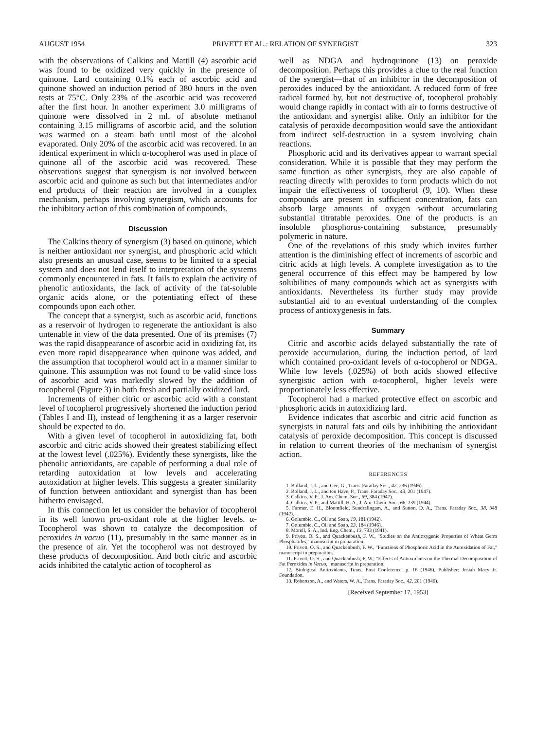AUGUST 1954 PRIVETT ET AL.: RELATION OF SYNERGIST 323
with the observations of Calkins and Mattill (4) ascorbic acid was found to be oxidized very quickly in the presence of quinone. Lard containing 0.1% each of ascorbic acid and quinone showed an induction period of 380 hours in the oven tests at 75°C. Only 23% of the ascorbic acid was recovered after the first hour. In another experiment 3.0 milligrams of quinone were dissolved in 2 ml. of absolute methanol containing 3.15 milligrams of ascorbic acid, and the solution was warmed on a steam bath until most of the alcohol evaporated. Only 20% of the ascorbic acid was recovered. In an identical experiment in which α-tocopherol was used in place of quinone all of the ascorbic acid was recovered. These observations suggest that synergism is not involved between ascorbic acid and quinone as such but that intermediates and/or end products of their reaction are involved in a complex mechanism, perhaps involving synergism, which accounts for the inhibitory action of this combination of compounds.
Discussion
The Calkins theory of synergism (3) based on quinone, which is neither antioxidant nor synergist, and phosphoric acid which also presents an unusual case, seems to be limited to a special system and does not lend itself to interpretation of the systems commonly encountered in fats. It fails to explain the activity of phenolic antioxidants, the lack of activity of the fat-soluble organic acids alone, or the potentiating effect of these compounds upon each other.
The concept that a synergist, such as ascorbic acid, functions as a reservoir of hydrogen to regenerate the antioxidant is also untenable in view of the data presented. One of its premises (7) was the rapid disappearance of ascorbic acid in oxidizing fat, its even more rapid disappearance when quinone was added, and the assumption that tocopherol would act in a manner similar to quinone. This assumption was not found to be valid since loss of ascorbic acid was markedly slowed by the addition of tocopherol (Figure 3) in both fresh and partially oxidized lard.
Increments of either citric or ascorbic acid with a constant level of tocopherol progressively shortened the induction period (Tables I and II), instead of lengthening it as a larger reservoir should be expected to do.
With a given level of tocopherol in autoxidizing fat, both ascorbic and citric acids showed their greatest stabilizing effect at the lowest level (.025%). Evidently these synergists, like the phenolic antioxidants, are capable of performing a dual role of retarding autoxidation at low levels and accelerating autoxidation at higher levels. This suggests a greater similarity of function between antioxidant and synergist than has been hitherto envisaged.
In this connection let us consider the behavior of tocopherol in its well known pro-oxidant role at the higher levels. α-Tocopherol was shown to catalyze the decomposition of peroxides in vacuo (11), presumably in the same manner as in the presence of air. Yet the tocopherol was not destroyed by these products of decomposition. And both citric and ascorbic acids inhibited the catalytic action of tocopherol as
well as NDGA and hydroquinone (13) on peroxide decomposition. Perhaps this provides a clue to the real function of the synergist—that of an inhibitor in the decomposition of peroxides induced by the antioxidant. A reduced form of free radical formed by, but not destructive of, tocopherol probably would change rapidly in contact with air to forms destructive of the antioxidant and synergist alike. Only an inhibitor for the catalysis of peroxide decomposition would save the antioxidant from indirect self-destruction in a system involving chain reactions.
Phosphoric acid and its derivatives appear to warrant special consideration. While it is possible that they may perform the same function as other synergists, they are also capable of reacting directly with peroxides to form products which do not impair the effectiveness of tocopherol (9, 10). When these compounds are present in sufficient concentration, fats can absorb large amounts of oxygen without accumulating substantial titratable peroxides. One of the products is an insoluble phosphorus-containing substance, presumably polymeric in nature.
One of the revelations of this study which invites further attention is the diminishing effect of increments of ascorbic and citric acids at high levels. A complete investigation as to the general occurrence of this effect may be hampered by low solubilities of many compounds which act as synergists with antioxidants. Nevertheless its further study may provide substantial aid to an eventual understanding of the complex process of antioxygenesis in fats.
Summary
Citric and ascorbic acids delayed substantially the rate of peroxide accumulation, during the induction period, of lard which contained pro-oxidant levels of α-tocopherol or NDGA. While low levels (.025%) of both acids showed effective synergistic action with α-tocopherol, higher levels were proportionately less effective.
Tocopherol had a marked protective effect on ascorbic and phosphoric acids in autoxidizing lard.
Evidence indicates that ascorbic and citric acid function as synergists in natural fats and oils by inhibiting the antioxidant catalysis of peroxide decomposition. This concept is discussed in relation to current theories of the mechanism of synergist action.
REFERENCES
1. Bolland, J. L., and Gee, G., Trans. Faraday Soc., 42, 236 (1946).
2. Bolland, J. L., and ten Have, P., Trans. Faraday Soc., 43, 201 (1947).
3. Calkins, V. P., J. Am. Chem. Soc., 69, 384 (1947).
4. Calkins, V. P., and Mattill, H. A., J. Am. Chem. Soc., 66, 239 (1944).
5. Farmer, E. H., Bloomfield, Sundralingam, A., and Sutton, D. A., Trans. Faraday Soc., 38, 348 (1942).
6. Golumbic, C., Oil and Soap, 19, 181 (1942).
7. Golumbic, C., Oil and Soap, 23, 184 (1946).
8. Morell, S. A., Ind. Eng. Chem., 13, 793 (1941).
9. Privett, O. S., and Quackenbush, F. W., "Studies on the Antioxygenic Properties of Wheat Germ Phosphatides," manuscript in preparation.
10. Privett, O. S., and Quackenbush, F. W., "Functions of Phosphoric Acid in the Autoxidation of Fat," manuscript in preparation.
11. Privett, O. S., and Quackenbush, F. W., "Effects of Antioxidants on the Thermal Decomposition of Fat Peroxides in Vacuo," manuscript in preparation.
12. Biological Antioxidants, Trans. First Conference, p. 16 (1946). Publisher: Josiah Macy Jr. Foundation.
13. Robertson, A., and Waters, W. A., Trans. Faraday Soc., 42, 201 (1946).
[Received September 17, 1953]